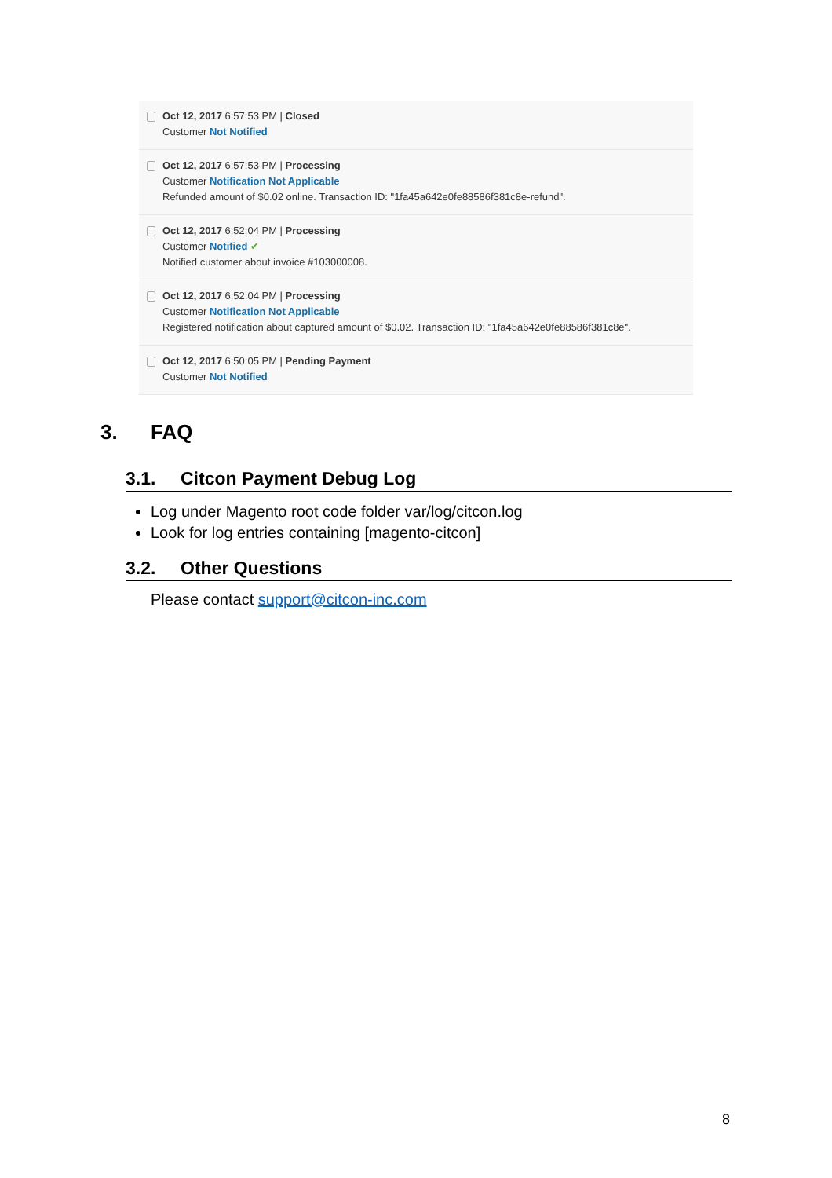Oct 12, 2017 6:57:53 PM | Closed
Customer Not Notified
Oct 12, 2017 6:57:53 PM | Processing
Customer Notification Not Applicable
Refunded amount of $0.02 online. Transaction ID: "1fa45a642e0fe88586f381c8e-refund".
Oct 12, 2017 6:52:04 PM | Processing
Customer Notified ✔
Notified customer about invoice #103000008.
Oct 12, 2017 6:52:04 PM | Processing
Customer Notification Not Applicable
Registered notification about captured amount of $0.02. Transaction ID: "1fa45a642e0fe88586f381c8e".
Oct 12, 2017 6:50:05 PM | Pending Payment
Customer Not Notified
3. FAQ
3.1. Citcon Payment Debug Log
Log under Magento root code folder var/log/citcon.log
Look for log entries containing [magento-citcon]
3.2. Other Questions
Please contact support@citcon-inc.com
8